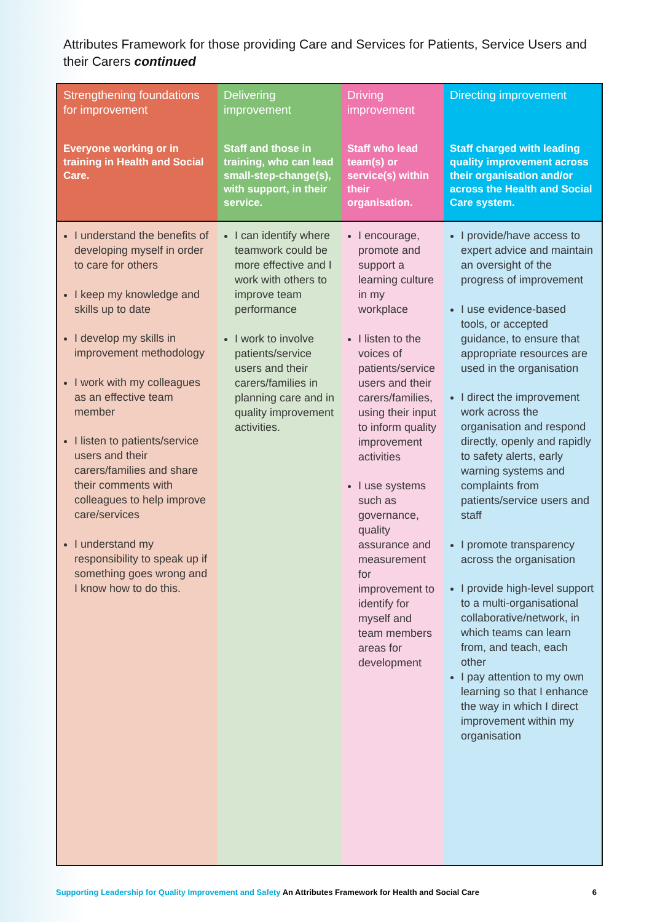Attributes Framework for those providing Care and Services for Patients, Service Users and their Carers continued
| Strengthening foundations for improvement | Delivering improvement | Driving improvement | Directing improvement |
| Everyone working or in training in Health and Social Care. | Staff and those in training, who can lead small-step-change(s), with support, in their service. | Staff who lead team(s) or service(s) within their organisation. | Staff charged with leading quality improvement across their organisation and/or across the Health and Social Care system. |
| I understand the benefits of developing myself in order to care for others I keep my knowledge and skills up to date I develop my skills in improvement methodology I work with my colleagues as an effective team member I listen to patients/service users and their carers/families and share their comments with colleagues to help improve care/services I understand my responsibility to speak up if something goes wrong and I know how to do this. | I can identify where teamwork could be more effective and I work with others to improve team performance I work to involve patients/service users and their carers/families in planning care and in quality improvement activities. | I encourage, promote and support a learning culture in my workplace I listen to the voices of patients/service users and their carers/families, using their input to inform quality improvement activities I use systems such as governance, quality assurance and measurement for improvement to identify for myself and team members areas for development | I provide/have access to expert advice and maintain an oversight of the progress of improvement I use evidence-based tools, or accepted guidance, to ensure that appropriate resources are used in the organisation I direct the improvement work across the organisation and respond directly, openly and rapidly to safety alerts, early warning systems and complaints from patients/service users and staff I promote transparency across the organisation I provide high-level support to a multi-organisational collaborative/network, in which teams can learn from, and teach, each other I pay attention to my own learning so that I enhance the way in which I direct improvement within my organisation |
Supporting Leadership for Quality Improvement and Safety An Attributes Framework for Health and Social Care 6